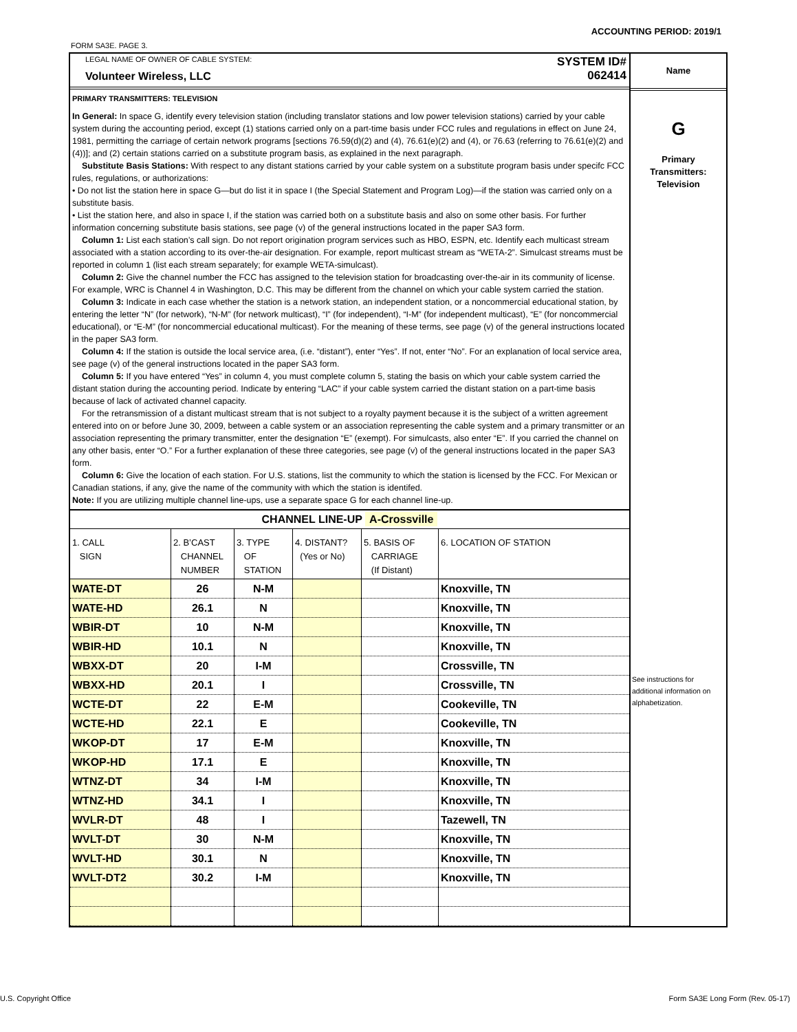ACCOUNTING PERIOD: 2019/1
FORM SA3E. PAGE 3.
LEGAL NAME OF OWNER OF CABLE SYSTEM:
Volunteer Wireless, LLC
SYSTEM ID#
062414
PRIMARY TRANSMITTERS: TELEVISION
In General: In space G, identify every television station (including translator stations and low power television stations) carried by your cable system during the accounting period, except (1) stations carried only on a part-time basis under FCC rules and regulations in effect on June 24, 1981, permitting the carriage of certain network programs [sections 76.59(d)(2) and (4), 76.61(e)(2) and (4), or 76.63 (referring to 76.61(e)(2) and (4))]; and (2) certain stations carried on a substitute program basis, as explained in the next paragraph.
Substitute Basis Stations: With respect to any distant stations carried by your cable system on a substitute program basis under specifc FCC rules, regulations, or authorizations:
• Do not list the station here in space G—but do list it in space I (the Special Statement and Program Log)—if the station was carried only on a substitute basis.
• List the station here, and also in space I, if the station was carried both on a substitute basis and also on some other basis. For further information concerning substitute basis stations, see page (v) of the general instructions located in the paper SA3 form.
Column 1: List each station’s call sign. Do not report origination program services such as HBO, ESPN, etc. Identify each multicast stream associated with a station according to its over-the-air designation. For example, report multicast stream as “WETA-2”. Simulcast streams must be reported in column 1 (list each stream separately; for example WETA-simulcast).
Column 2: Give the channel number the FCC has assigned to the television station for broadcasting over-the-air in its community of license. For example, WRC is Channel 4 in Washington, D.C. This may be different from the channel on which your cable system carried the station.
Column 3: Indicate in each case whether the station is a network station, an independent station, or a noncommercial educational station, by entering the letter “N” (for network), “N-M” (for network multicast), “I” (for independent), “I-M” (for independent multicast), “E” (for noncommercial educational), or “E-M” (for noncommercial educational multicast). For the meaning of these terms, see page (v) of the general instructions located in the paper SA3 form.
Column 4: If the station is outside the local service area, (i.e. “distant”), enter “Yes”. If not, enter “No”. For an explanation of local service area, see page (v) of the general instructions located in the paper SA3 form.
Column 5: If you have entered “Yes” in column 4, you must complete column 5, stating the basis on which your cable system carried the distant station during the accounting period. Indicate by entering “LAC” if your cable system carried the distant station on a part-time basis because of lack of activated channel capacity.
For the retransmission of a distant multicast stream that is not subject to a royalty payment because it is the subject of a written agreement entered into on or before June 30, 2009, between a cable system or an association representing the cable system and a primary transmitter or an association representing the primary transmitter, enter the designation “E” (exempt). For simulcasts, also enter “E”. If you carried the channel on any other basis, enter “O.” For a further explanation of these three categories, see page (v) of the general instructions located in the paper SA3 form.
Column 6: Give the location of each station. For U.S. stations, list the community to which the station is licensed by the FCC. For Mexican or Canadian stations, if any, give the name of the community with which the station is identifed.
Note: If you are utilizing multiple channel line-ups, use a separate space G for each channel line-up.
CHANNEL LINE-UP A-Crossville
| 1. CALL SIGN | 2. B’CAST CHANNEL NUMBER | 3. TYPE OF STATION | 4. DISTANT? (Yes or No) | 5. BASIS OF CARRIAGE (If Distant) | 6. LOCATION OF STATION |
| --- | --- | --- | --- | --- | --- |
| WATE-DT | 26 | N-M | | | Knoxville, TN |
| WATE-HD | 26.1 | N | | | Knoxville, TN |
| WBIR-DT | 10 | N-M | | | Knoxville, TN |
| WBIR-HD | 10.1 | N | | | Knoxville, TN |
| WBXX-DT | 20 | I-M | | | Crossville, TN |
| WBXX-HD | 20.1 | I | | | Crossville, TN |
| WCTE-DT | 22 | E-M | | | Cookeville, TN |
| WCTE-HD | 22.1 | E | | | Cookeville, TN |
| WKOP-DT | 17 | E-M | | | Knoxville, TN |
| WKOP-HD | 17.1 | E | | | Knoxville, TN |
| WTNZ-DT | 34 | I-M | | | Knoxville, TN |
| WTNZ-HD | 34.1 | I | | | Knoxville, TN |
| WVLR-DT | 48 | I | | | Tazewell, TN |
| WVLT-DT | 30 | N-M | | | Knoxville, TN |
| WVLT-HD | 30.1 | N | | | Knoxville, TN |
| WVLT-DT2 | 30.2 | I-M | | | Knoxville, TN |
Name
G
Primary
Transmitters:
Television
See instructions for additional information on alphabetization.
U.S. Copyright Office
Form SA3E Long Form (Rev. 05-17)